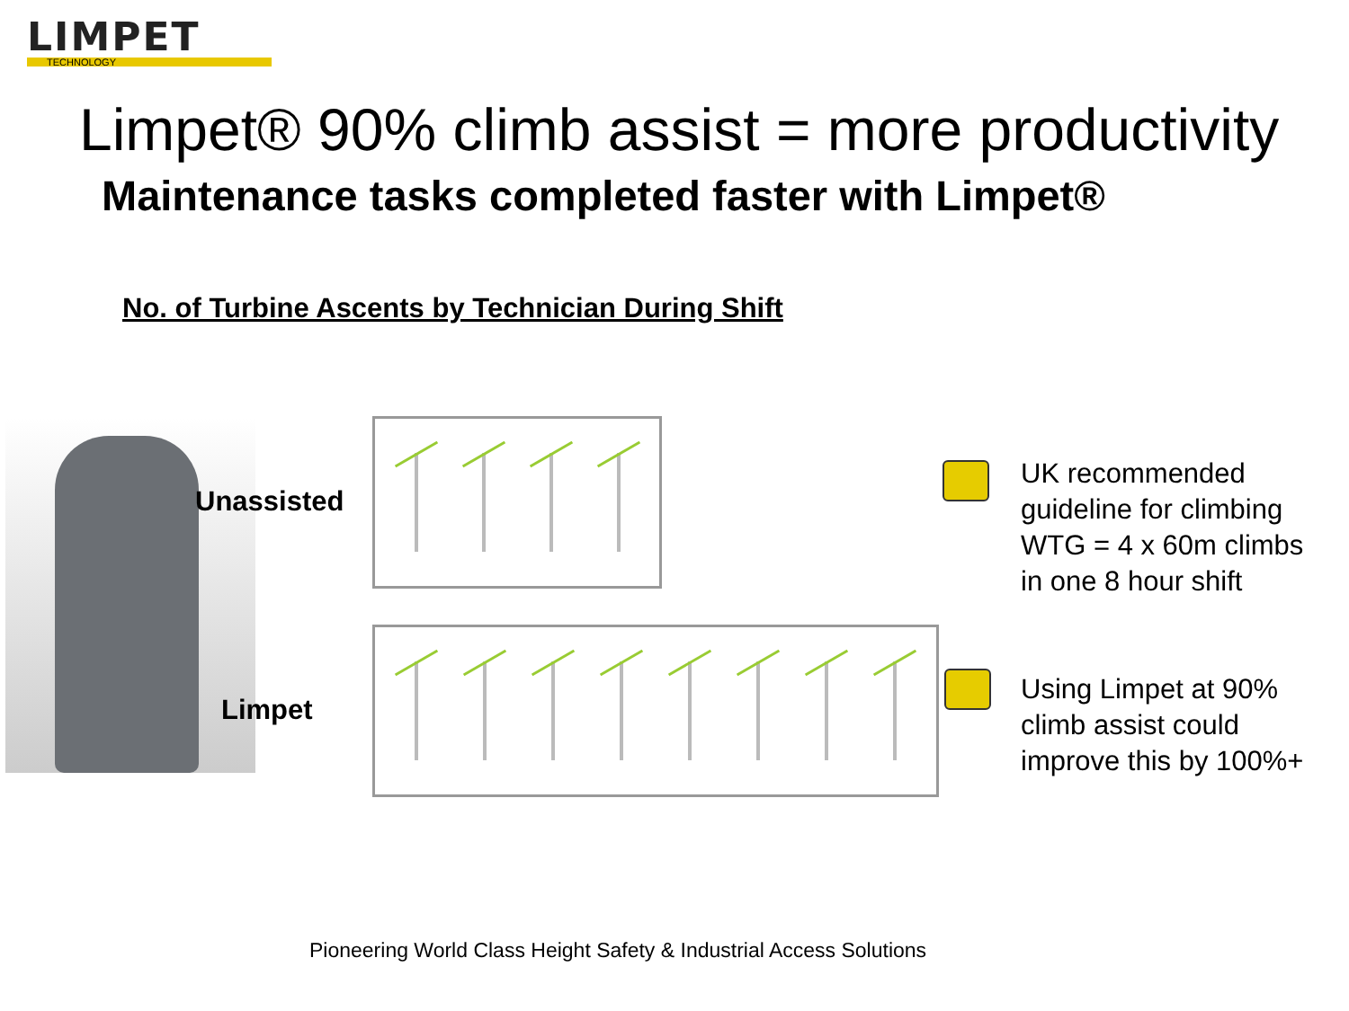LIMPET
TECHNOLOGY
Limpet® 90% climb assist = more productivity
Maintenance tasks completed faster with Limpet®
No. of Turbine Ascents by Technician During Shift
Unassisted
Limpet
UK recommended
guideline for climbing
WTG = 4 x 60m climbs
in one 8 hour shift
Using Limpet at 90%
climb assist could
improve this by 100%+
Pioneering World Class Height Safety & Industrial Access Solutions